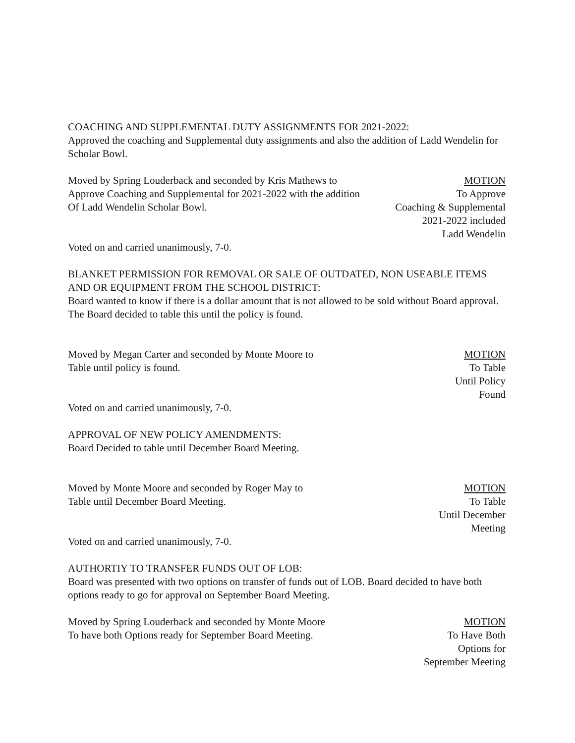COACHING AND SUPPLEMENTAL DUTY ASSIGNMENTS FOR 2021-2022:
Approved the coaching and Supplemental duty assignments and also the addition of Ladd Wendelin for Scholar Bowl.
Moved by Spring Louderback and seconded by Kris Mathews to
Approve Coaching and Supplemental for 2021-2022 with the addition
Of Ladd Wendelin Scholar Bowl.
MOTION
To Approve
Coaching & Supplemental
2021-2022 included
Ladd Wendelin
Voted on and carried unanimously, 7-0.
BLANKET PERMISSION FOR REMOVAL OR SALE OF OUTDATED, NON USEABLE ITEMS AND OR EQUIPMENT FROM THE SCHOOL DISTRICT:
Board wanted to know if there is a dollar amount that is not allowed to be sold without Board approval. The Board decided to table this until the policy is found.
Moved by Megan Carter and seconded by Monte Moore to
Table until policy is found.
MOTION
To Table
Until Policy
Found
Voted on and carried unanimously, 7-0.
APPROVAL OF NEW POLICY AMENDMENTS:
Board Decided to table until December Board Meeting.
Moved by Monte Moore and seconded by Roger May to
Table until December Board Meeting.
MOTION
To Table
Until December
Meeting
Voted on and carried unanimously, 7-0.
AUTHORTIY TO TRANSFER FUNDS OUT OF LOB:
Board was presented with two options on transfer of funds out of LOB. Board decided to have both options ready to go for approval on September Board Meeting.
Moved by Spring Louderback and seconded by Monte Moore
To have both Options ready for September Board Meeting.
MOTION
To Have Both
Options for
September Meeting